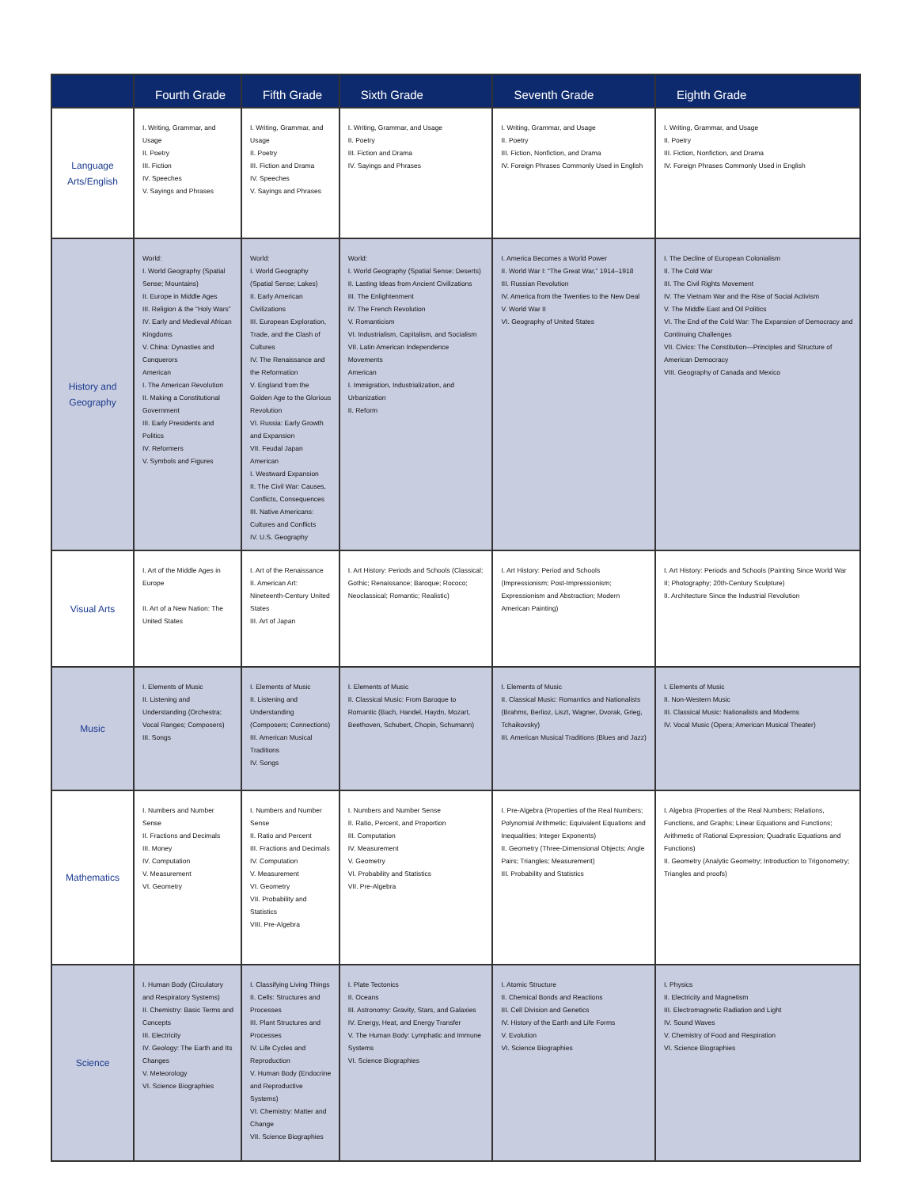| | Fourth Grade | Fifth Grade | Sixth Grade | Seventh Grade | Eighth Grade |
| --- | --- | --- | --- | --- | --- |
| Language Arts/English | I. Writing, Grammar, and Usage II. Poetry III. Fiction IV. Speeches V. Sayings and Phrases | I. Writing, Grammar, and Usage II. Poetry III. Fiction and Drama IV. Speeches V. Sayings and Phrases | I. Writing, Grammar, and Usage II. Poetry III. Fiction and Drama IV. Sayings and Phrases | I. Writing, Grammar, and Usage II. Poetry III. Fiction, Nonfiction, and Drama IV. Foreign Phrases Commonly Used in English | I. Writing, Grammar, and Usage II. Poetry III. Fiction, Nonfiction, and Drama IV. Foreign Phrases Commonly Used in English |
| History and Geography | World: I. World Geography (Spatial Sense; Mountains) II. Europe in Middle Ages III. Religion & the “Holy Wars” IV. Early and Medieval African Kingdoms V. China: Dynasties and Conquerors American I. The American Revolution II. Making a Constitutional Government III. Early Presidents and Politics IV. Reformers V. Symbols and Figures | World: I. World Geography (Spatial Sense; Lakes) II. Early American Civilizations III. European Exploration, Trade, and the Clash of Cultures IV. The Renaissance and the Reformation V. England from the Golden Age to the Glorious Revolution VI. Russia: Early Growth and Expansion VII. Feudal Japan American I. Westward Expansion II. The Civil War: Causes, Conflicts, Consequences III. Native Americans: Cultures and Conflicts IV. U.S. Geography | World: I. World Geography (Spatial Sense; Deserts) II. Lasting Ideas from Ancient Civilizations III. The Enlightenment IV. The French Revolution V. Romanticism VI. Industrialism, Capitalism, and Socialism VII. Latin American Independence Movements American I. Immigration, Industrialization, and Urbanization II. Reform | I. America Becomes a World Power II. World War I: “The Great War,” 1914–1918 III. Russian Revolution IV. America from the Twenties to the New Deal V. World War II VI. Geography of United States | I. The Decline of European Colonialism II. The Cold War III. The Civil Rights Movement IV. The Vietnam War and the Rise of Social Activism V. The Middle East and Oil Politics VI. The End of the Cold War: The Expansion of Democracy and Continuing Challenges VII. Civics: The Constitution—Principles and Structure of American Democracy VIII. Geography of Canada and Mexico |
| Visual Arts | I. Art of the Middle Ages in Europe II. Art of a New Nation: The United States | I. Art of the Renaissance II. American Art: Nineteenth-Century United States III. Art of Japan | I. Art History: Periods and Schools (Classical; Gothic; Renaissance; Baroque; Rococo; Neoclassical; Romantic; Realistic) | I. Art History: Period and Schools (Impressionism; Post-Impressionism; Expressionism and Abstraction; Modern American Painting) | I. Art History: Periods and Schools (Painting Since World War II; Photography; 20th-Century Sculpture) II. Architecture Since the Industrial Revolution |
| Music | I. Elements of Music II. Listening and Understanding (Orchestra; Vocal Ranges; Composers) III. Songs | I. Elements of Music II. Listening and Understanding (Composers; Connections) III. American Musical Traditions IV. Songs | I. Elements of Music II. Classical Music: From Baroque to Romantic (Bach, Handel, Haydn, Mozart, Beethoven, Schubert, Chopin, Schumann) | I. Elements of Music II. Classical Music: Romantics and Nationalists (Brahms, Berlioz, Liszt, Wagner, Dvorak, Grieg, Tchaikovsky) III. American Musical Traditions (Blues and Jazz) | I. Elements of Music II. Non-Western Music III. Classical Music: Nationalists and Moderns IV. Vocal Music (Opera; American Musical Theater) |
| Mathematics | I. Numbers and Number Sense II. Fractions and Decimals III. Money IV. Computation V. Measurement VI. Geometry | I. Numbers and Number Sense II. Ratio and Percent III. Fractions and Decimals IV. Computation V. Measurement VI. Geometry VII. Probability and Statistics VIII. Pre-Algebra | I. Numbers and Number Sense II. Ratio, Percent, and Proportion III. Computation IV. Measurement V. Geometry VI. Probability and Statistics VII. Pre-Algebra | I. Pre-Algebra (Properties of the Real Numbers; Polynomial Arithmetic; Equivalent Equations and Inequalities; Integer Exponents) II. Geometry (Three-Dimensional Objects; Angle Pairs; Triangles; Measurement) III. Probability and Statistics | I. Algebra (Properties of the Real Numbers; Relations, Functions, and Graphs; Linear Equations and Functions; Arithmetic of Rational Expression; Quadratic Equations and Functions) II. Geometry (Analytic Geometry; Introduction to Trigonometry; Triangles and proofs) |
| Science | I. Human Body (Circulatory and Respiratory Systems) II. Chemistry: Basic Terms and Concepts III. Electricity IV. Geology: The Earth and Its Changes V. Meteorology VI. Science Biographies | I. Classifying Living Things II. Cells: Structures and Processes III. Plant Structures and Processes IV. Life Cycles and Reproduction V. Human Body (Endocrine and Reproductive Systems) VI. Chemistry: Matter and Change VII. Science Biographies | I. Plate Tectonics II. Oceans III. Astronomy: Gravity, Stars, and Galaxies IV. Energy, Heat, and Energy Transfer V. The Human Body: Lymphatic and Immune Systems VI. Science Biographies | I. Atomic Structure II. Chemical Bonds and Reactions III. Cell Division and Genetics IV. History of the Earth and Life Forms V. Evolution VI. Science Biographies | I. Physics II. Electricity and Magnetism III. Electromagnetic Radiation and Light IV. Sound Waves V. Chemistry of Food and Respiration VI. Science Biographies |